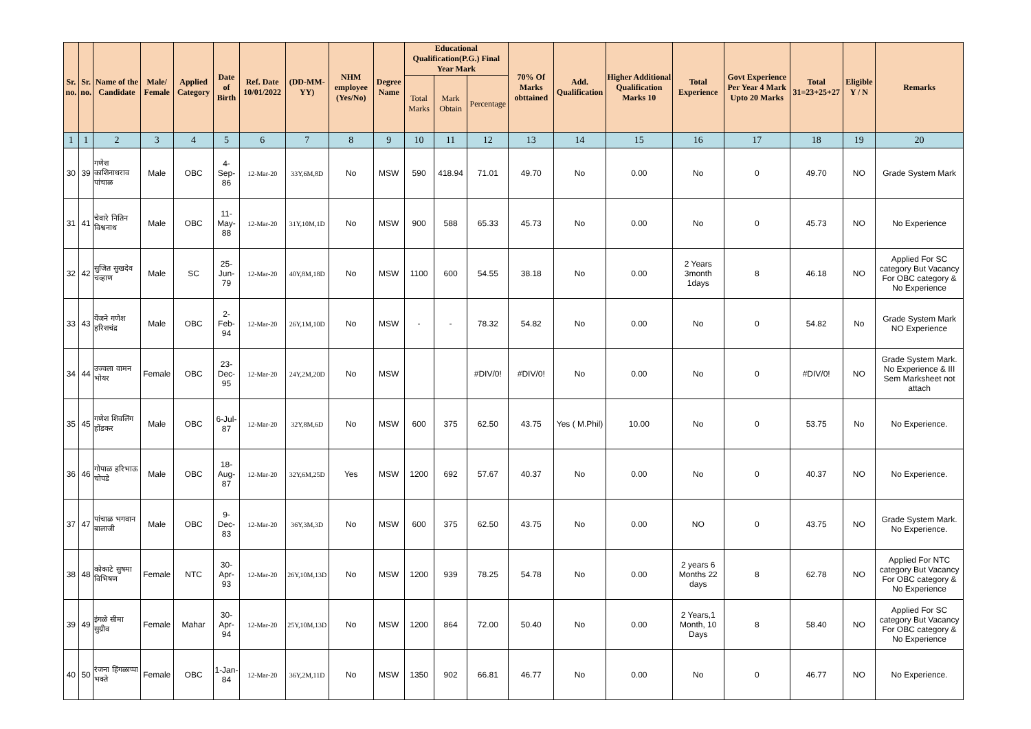| Sr. no. | Sr. no. | Name of the Candidate | Male/ Female | Applied Category | Date of Birth | Ref. Date 10/01/2022 | (DD-MM-YY) | NHM employee (Yes/No) | Degree Name | Educational Qualification(P.G.) Final Year Mark | | | 70% Of Marks obttained | Add. Qualification | Higher Additional Qualification Marks 10 | Total Experience | Govt Experience Per Year 4 Mark Upto 20 Marks | Total 31=23+25+27 | Eligible Y / N | Remarks |
| --- | --- | --- | --- | --- | --- | --- | --- | --- | --- | --- | --- | --- | --- | --- | --- | --- | --- | --- | --- | --- |
| | | | | | | | | | | Total Marks | Mark Obtain | Percentage | | | | | | | | |
| 1 | 1 | 2 | 3 | 4 | 5 | 6 | 7 | 8 | 9 | 10 | 11 | 12 | 13 | 14 | 15 | 16 | 17 | 18 | 19 | 20 |
| 30 | 39 | गणेश काशिनाथराव पांचाळ | Male | OBC | 4-Sep-86 | 12-Mar-20 | 33Y,6M,8D | No | MSW | 590 | 418.94 | 71.01 | 49.70 | No | 0.00 | No | 0 | 49.70 | NO | Grade System Mark |
| 31 | 41 | चेवारे नितिन विश्वनाथ | Male | OBC | 11-May-88 | 12-Mar-20 | 31Y,10M,1D | No | MSW | 900 | 588 | 65.33 | 45.73 | No | 0.00 | No | 0 | 45.73 | NO | No Experience |
| 32 | 42 | सुजित सुखदेव चव्हाण | Male | SC | 25-Jun-79 | 12-Mar-20 | 40Y,8M,18D | No | MSW | 1100 | 600 | 54.55 | 38.18 | No | 0.00 | 2 Years 3month 1days | 8 | 46.18 | NO | Applied For SC category But Vacancy For OBC category & No Experience |
| 33 | 43 | येंजने गणेश हरिशचंद्र | Male | OBC | 2-Feb-94 | 12-Mar-20 | 26Y,1M,10D | No | MSW | - | - | 78.32 | 54.82 | No | 0.00 | No | 0 | 54.82 | No | Grade System Mark NO Experience |
| 34 | 44 | उज्वला वामन भोयर | Female | OBC | 23-Dec-95 | 12-Mar-20 | 24Y,2M,20D | No | MSW | | | #DIV/0! | #DIV/0! | No | 0.00 | No | 0 | #DIV/0! | NO | Grade System Mark. No Experience & III Sem Marksheet not attach |
| 35 | 45 | गणेश शिवलिंग होंडकर | Male | OBC | 6-Jul-87 | 12-Mar-20 | 32Y,8M,6D | No | MSW | 600 | 375 | 62.50 | 43.75 | Yes ( M.Phil) | 10.00 | No | 0 | 53.75 | No | No Experience. |
| 36 | 46 | गोपाळ हरिभाऊ चोपडे | Male | OBC | 18-Aug-87 | 12-Mar-20 | 32Y,6M,25D | Yes | MSW | 1200 | 692 | 57.67 | 40.37 | No | 0.00 | No | 0 | 40.37 | NO | No Experience. |
| 37 | 47 | पांचाळ भगवान बालाजी | Male | OBC | 9-Dec-83 | 12-Mar-20 | 36Y,3M,3D | No | MSW | 600 | 375 | 62.50 | 43.75 | No | 0.00 | NO | 0 | 43.75 | NO | Grade System Mark. No Experience. |
| 38 | 48 | कोकाटे सुषमा विभिषण | Female | NTC | 30-Apr-93 | 12-Mar-20 | 26Y,10M,13D | No | MSW | 1200 | 939 | 78.25 | 54.78 | No | 0.00 | 2 years 6 Months 22 days | 8 | 62.78 | NO | Applied For NTC category But Vacancy For OBC category & No Experience |
| 39 | 49 | इंगळे सीमा सुग्रीव | Female | Mahar | 30-Apr-94 | 12-Mar-20 | 25Y,10M,13D | No | MSW | 1200 | 864 | 72.00 | 50.40 | No | 0.00 | 2 Years,1 Month, 10 Days | 8 | 58.40 | NO | Applied For SC category But Vacancy For OBC category & No Experience |
| 40 | 50 | रंजना हिंगळाप्पा भक्ते | Female | OBC | 1-Jan-84 | 12-Mar-20 | 36Y,2M,11D | No | MSW | 1350 | 902 | 66.81 | 46.77 | No | 0.00 | No | 0 | 46.77 | NO | No Experience. |